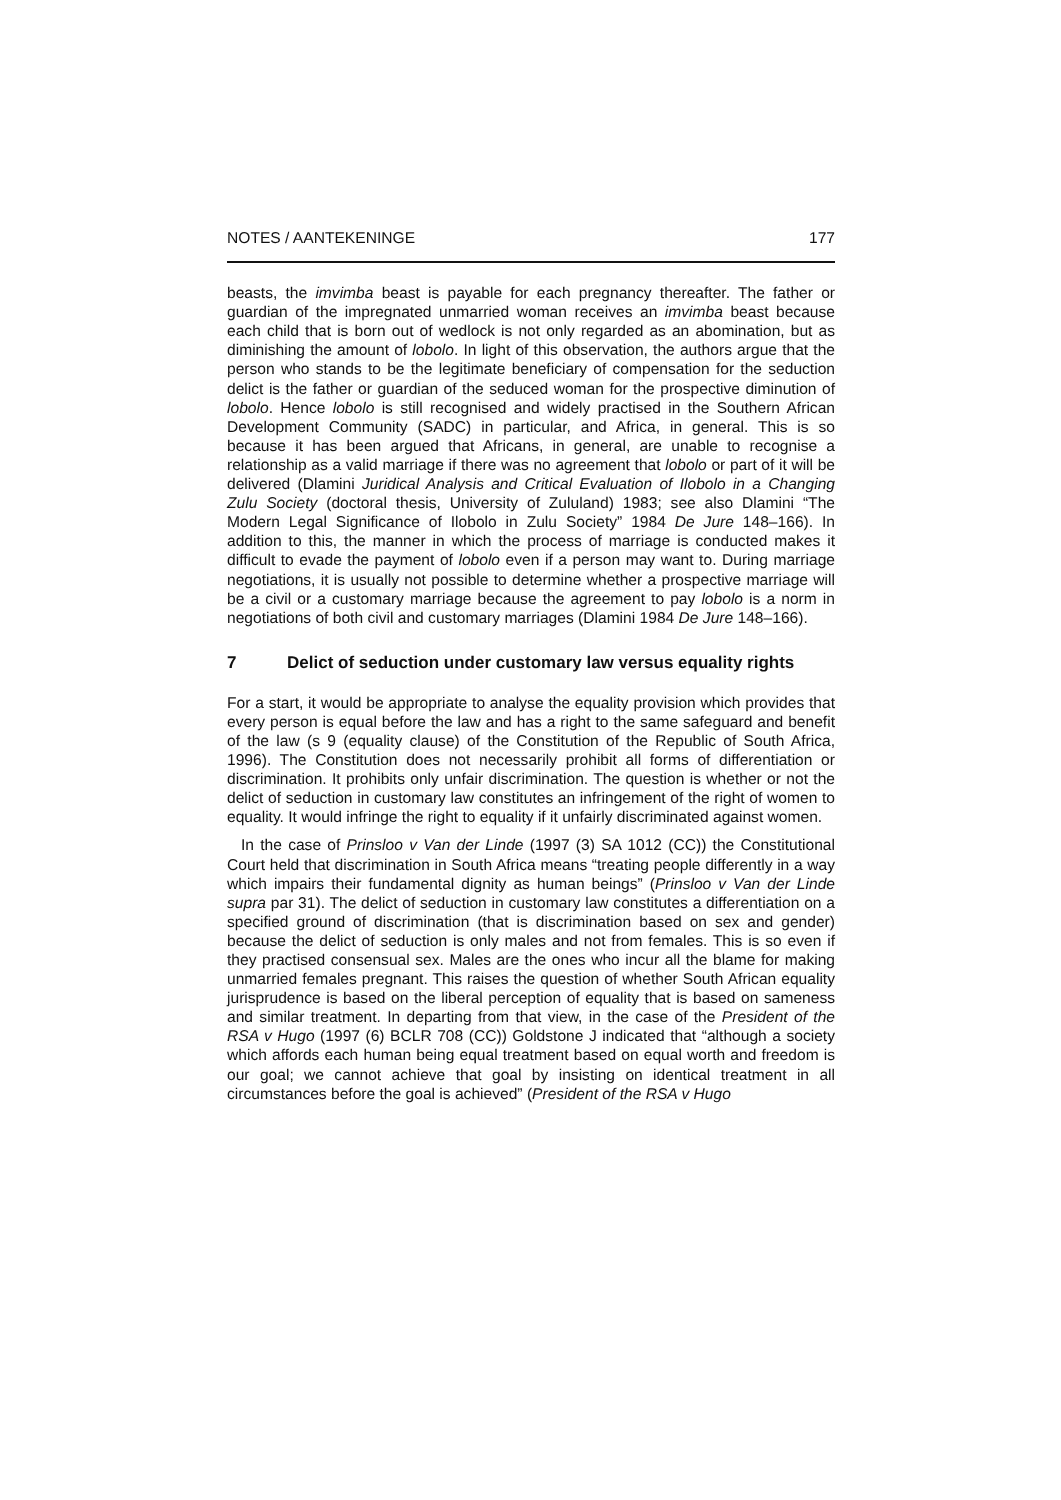NOTES / AANTEKENINGE 177
beasts, the imvimba beast is payable for each pregnancy thereafter. The father or guardian of the impregnated unmarried woman receives an imvimba beast because each child that is born out of wedlock is not only regarded as an abomination, but as diminishing the amount of lobolo. In light of this observation, the authors argue that the person who stands to be the legitimate beneficiary of compensation for the seduction delict is the father or guardian of the seduced woman for the prospective diminution of lobolo. Hence lobolo is still recognised and widely practised in the Southern African Development Community (SADC) in particular, and Africa, in general. This is so because it has been argued that Africans, in general, are unable to recognise a relationship as a valid marriage if there was no agreement that lobolo or part of it will be delivered (Dlamini Juridical Analysis and Critical Evaluation of Ilobolo in a Changing Zulu Society (doctoral thesis, University of Zululand) 1983; see also Dlamini “The Modern Legal Significance of Ilobolo in Zulu Society” 1984 De Jure 148–166). In addition to this, the manner in which the process of marriage is conducted makes it difficult to evade the payment of lobolo even if a person may want to. During marriage negotiations, it is usually not possible to determine whether a prospective marriage will be a civil or a customary marriage because the agreement to pay lobolo is a norm in negotiations of both civil and customary marriages (Dlamini 1984 De Jure 148–166).
7 Delict of seduction under customary law versus equality rights
For a start, it would be appropriate to analyse the equality provision which provides that every person is equal before the law and has a right to the same safeguard and benefit of the law (s 9 (equality clause) of the Constitution of the Republic of South Africa, 1996). The Constitution does not necessarily prohibit all forms of differentiation or discrimination. It prohibits only unfair discrimination. The question is whether or not the delict of seduction in customary law constitutes an infringement of the right of women to equality. It would infringe the right to equality if it unfairly discriminated against women.
In the case of Prinsloo v Van der Linde (1997 (3) SA 1012 (CC)) the Constitutional Court held that discrimination in South Africa means “treating people differently in a way which impairs their fundamental dignity as human beings” (Prinsloo v Van der Linde supra par 31). The delict of seduction in customary law constitutes a differentiation on a specified ground of discrimination (that is discrimination based on sex and gender) because the delict of seduction is only males and not from females. This is so even if they practised consensual sex. Males are the ones who incur all the blame for making unmarried females pregnant. This raises the question of whether South African equality jurisprudence is based on the liberal perception of equality that is based on sameness and similar treatment. In departing from that view, in the case of the President of the RSA v Hugo (1997 (6) BCLR 708 (CC)) Goldstone J indicated that “although a society which affords each human being equal treatment based on equal worth and freedom is our goal; we cannot achieve that goal by insisting on identical treatment in all circumstances before the goal is achieved” (President of the RSA v Hugo